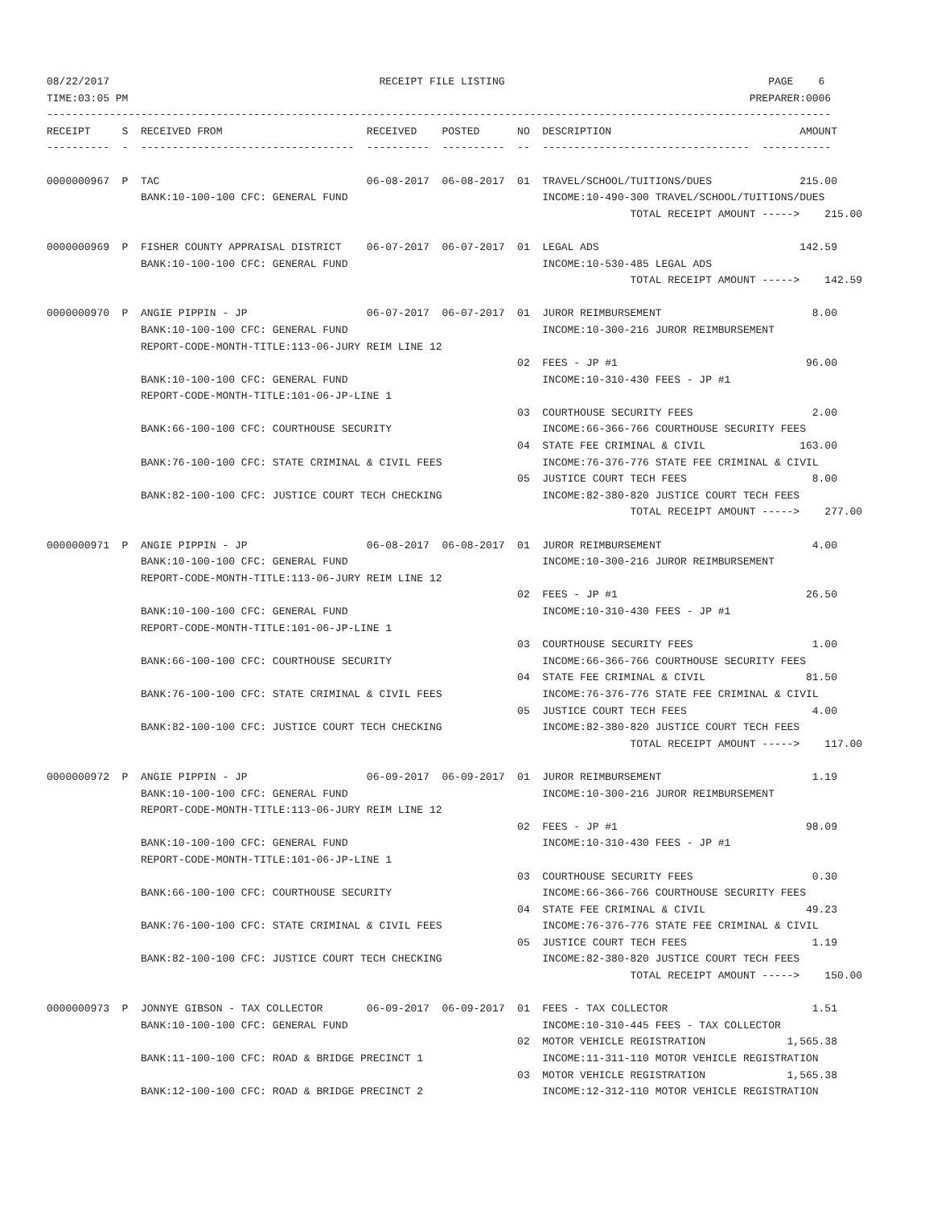08/22/2017                                           RECEIPT FILE LISTING                                          PAGE    6
TIME:03:05 PM                                                                                                   PREPARER:0006
-----------------------------------------------------------------------------------------------------------------------------
RECEIPT     S  RECEIVED FROM                       RECEIVED    POSTED      NO  DESCRIPTION                              AMOUNT
----------  -  ----------------------------------  ----------  ----------  --  ---------------------------------  -----------

0000000967  P  TAC                                 06-08-2017  06-08-2017  01  TRAVEL/SCHOOL/TUITIONS/DUES              215.00
               BANK:10-100-100 CFC: GENERAL FUND                               INCOME:10-490-300 TRAVEL/SCHOOL/TUITIONS/DUES
                                                                                             TOTAL RECEIPT AMOUNT ----->    215.00

0000000969  P  FISHER COUNTY APPRAISAL DISTRICT    06-07-2017  06-07-2017  01  LEGAL ADS                                142.59
               BANK:10-100-100 CFC: GENERAL FUND                               INCOME:10-530-485 LEGAL ADS
                                                                                             TOTAL RECEIPT AMOUNT ----->    142.59

0000000970  P  ANGIE PIPPIN - JP                   06-07-2017  06-07-2017  01  JUROR REIMBURSEMENT                        8.00
               BANK:10-100-100 CFC: GENERAL FUND                               INCOME:10-300-216 JUROR REIMBURSEMENT
               REPORT-CODE-MONTH-TITLE:113-06-JURY REIM LINE 12
                                                                           02  FEES - JP #1                              96.00
               BANK:10-100-100 CFC: GENERAL FUND                               INCOME:10-310-430 FEES - JP #1
               REPORT-CODE-MONTH-TITLE:101-06-JP-LINE 1
                                                                           03  COURTHOUSE SECURITY FEES                   2.00
               BANK:66-100-100 CFC: COURTHOUSE SECURITY                        INCOME:66-366-766 COURTHOUSE SECURITY FEES
                                                                           04  STATE FEE CRIMINAL & CIVIL               163.00
               BANK:76-100-100 CFC: STATE CRIMINAL & CIVIL FEES                INCOME:76-376-776 STATE FEE CRIMINAL & CIVIL
                                                                           05  JUSTICE COURT TECH FEES                    8.00
               BANK:82-100-100 CFC: JUSTICE COURT TECH CHECKING                INCOME:82-380-820 JUSTICE COURT TECH FEES
                                                                                             TOTAL RECEIPT AMOUNT ----->    277.00

0000000971  P  ANGIE PIPPIN - JP                   06-08-2017  06-08-2017  01  JUROR REIMBURSEMENT                        4.00
               BANK:10-100-100 CFC: GENERAL FUND                               INCOME:10-300-216 JUROR REIMBURSEMENT
               REPORT-CODE-MONTH-TITLE:113-06-JURY REIM LINE 12
                                                                           02  FEES - JP #1                              26.50
               BANK:10-100-100 CFC: GENERAL FUND                               INCOME:10-310-430 FEES - JP #1
               REPORT-CODE-MONTH-TITLE:101-06-JP-LINE 1
                                                                           03  COURTHOUSE SECURITY FEES                   1.00
               BANK:66-100-100 CFC: COURTHOUSE SECURITY                        INCOME:66-366-766 COURTHOUSE SECURITY FEES
                                                                           04  STATE FEE CRIMINAL & CIVIL                81.50
               BANK:76-100-100 CFC: STATE CRIMINAL & CIVIL FEES                INCOME:76-376-776 STATE FEE CRIMINAL & CIVIL
                                                                           05  JUSTICE COURT TECH FEES                    4.00
               BANK:82-100-100 CFC: JUSTICE COURT TECH CHECKING                INCOME:82-380-820 JUSTICE COURT TECH FEES
                                                                                             TOTAL RECEIPT AMOUNT ----->    117.00

0000000972  P  ANGIE PIPPIN - JP                   06-09-2017  06-09-2017  01  JUROR REIMBURSEMENT                        1.19
               BANK:10-100-100 CFC: GENERAL FUND                               INCOME:10-300-216 JUROR REIMBURSEMENT
               REPORT-CODE-MONTH-TITLE:113-06-JURY REIM LINE 12
                                                                           02  FEES - JP #1                              98.09
               BANK:10-100-100 CFC: GENERAL FUND                               INCOME:10-310-430 FEES - JP #1
               REPORT-CODE-MONTH-TITLE:101-06-JP-LINE 1
                                                                           03  COURTHOUSE SECURITY FEES                   0.30
               BANK:66-100-100 CFC: COURTHOUSE SECURITY                        INCOME:66-366-766 COURTHOUSE SECURITY FEES
                                                                           04  STATE FEE CRIMINAL & CIVIL                49.23
               BANK:76-100-100 CFC: STATE CRIMINAL & CIVIL FEES                INCOME:76-376-776 STATE FEE CRIMINAL & CIVIL
                                                                           05  JUSTICE COURT TECH FEES                    1.19
               BANK:82-100-100 CFC: JUSTICE COURT TECH CHECKING                INCOME:82-380-820 JUSTICE COURT TECH FEES
                                                                                             TOTAL RECEIPT AMOUNT ----->    150.00

0000000973  P  JONNYE GIBSON - TAX COLLECTOR       06-09-2017  06-09-2017  01  FEES - TAX COLLECTOR                       1.51
               BANK:10-100-100 CFC: GENERAL FUND                               INCOME:10-310-445 FEES - TAX COLLECTOR
                                                                           02  MOTOR VEHICLE REGISTRATION             1,565.38
               BANK:11-100-100 CFC: ROAD & BRIDGE PRECINCT 1                   INCOME:11-311-110 MOTOR VEHICLE REGISTRATION
                                                                           03  MOTOR VEHICLE REGISTRATION             1,565.38
               BANK:12-100-100 CFC: ROAD & BRIDGE PRECINCT 2                   INCOME:12-312-110 MOTOR VEHICLE REGISTRATION